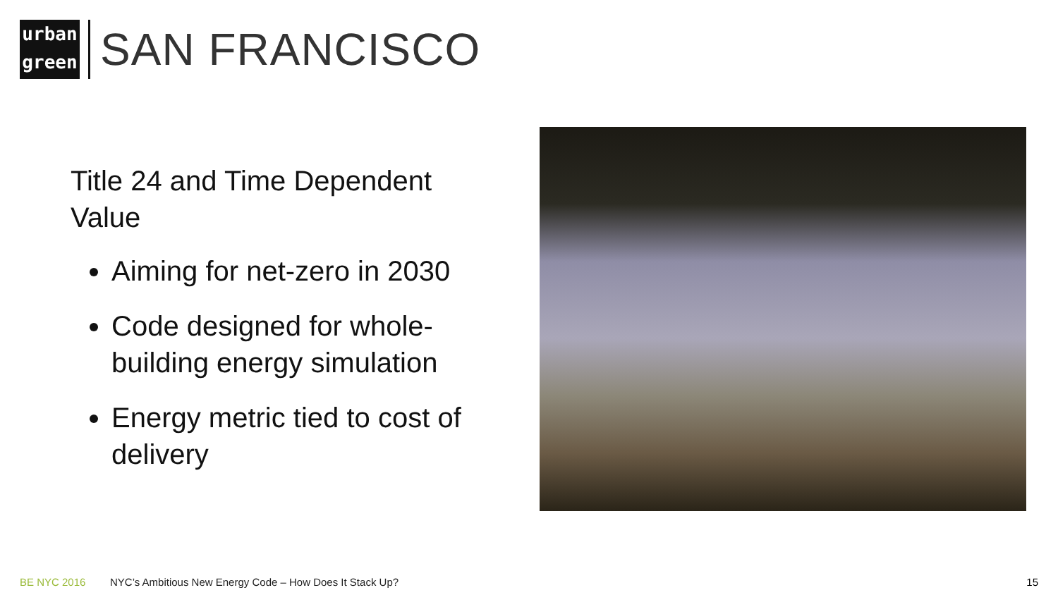urban
green
SAN FRANCISCO
Title 24 and Time Dependent Value
Aiming for net-zero in 2030
Code designed for whole-building energy simulation
Energy metric tied to cost of delivery
BE NYC 2016 NYC’s Ambitious New Energy Code – How Does It Stack Up? 15